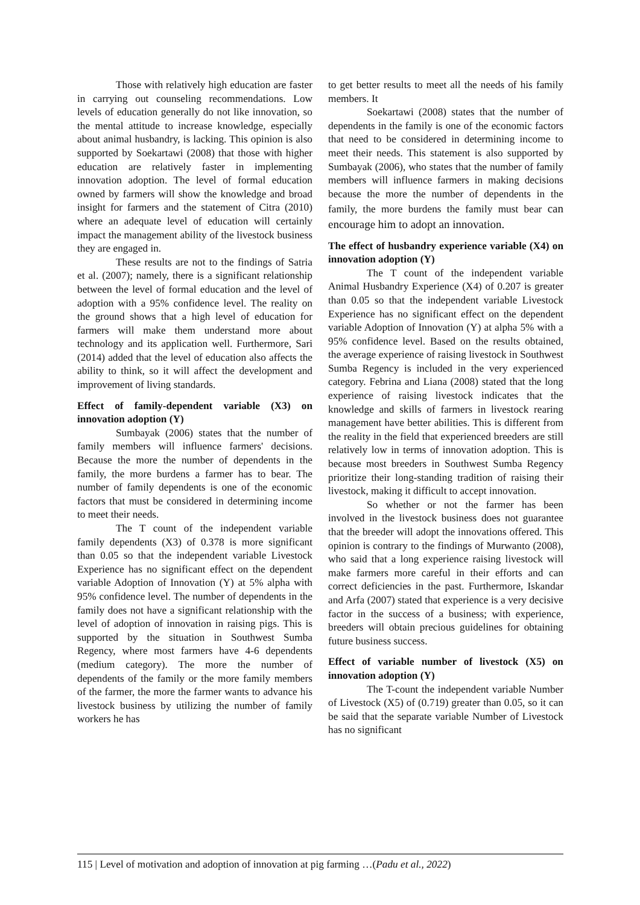Those with relatively high education are faster in carrying out counseling recommendations. Low levels of education generally do not like innovation, so the mental attitude to increase knowledge, especially about animal husbandry, is lacking. This opinion is also supported by Soekartawi (2008) that those with higher education are relatively faster in implementing innovation adoption. The level of formal education owned by farmers will show the knowledge and broad insight for farmers and the statement of Citra (2010) where an adequate level of education will certainly impact the management ability of the livestock business they are engaged in.
These results are not to the findings of Satria et al. (2007); namely, there is a significant relationship between the level of formal education and the level of adoption with a 95% confidence level. The reality on the ground shows that a high level of education for farmers will make them understand more about technology and its application well. Furthermore, Sari (2014) added that the level of education also affects the ability to think, so it will affect the development and improvement of living standards.
Effect of family-dependent variable (X3) on innovation adoption (Y)
Sumbayak (2006) states that the number of family members will influence farmers' decisions. Because the more the number of dependents in the family, the more burdens a farmer has to bear. The number of family dependents is one of the economic factors that must be considered in determining income to meet their needs.
The T count of the independent variable family dependents (X3) of 0.378 is more significant than 0.05 so that the independent variable Livestock Experience has no significant effect on the dependent variable Adoption of Innovation (Y) at 5% alpha with 95% confidence level. The number of dependents in the family does not have a significant relationship with the level of adoption of innovation in raising pigs. This is supported by the situation in Southwest Sumba Regency, where most farmers have 4-6 dependents (medium category). The more the number of dependents of the family or the more family members of the farmer, the more the farmer wants to advance his livestock business by utilizing the number of family workers he has
to get better results to meet all the needs of his family members. It
Soekartawi (2008) states that the number of dependents in the family is one of the economic factors that need to be considered in determining income to meet their needs. This statement is also supported by Sumbayak (2006), who states that the number of family members will influence farmers in making decisions because the more the number of dependents in the family, the more burdens the family must bear can encourage him to adopt an innovation.
The effect of husbandry experience variable (X4) on innovation adoption (Y)
The T count of the independent variable Animal Husbandry Experience (X4) of 0.207 is greater than 0.05 so that the independent variable Livestock Experience has no significant effect on the dependent variable Adoption of Innovation (Y) at alpha 5% with a 95% confidence level. Based on the results obtained, the average experience of raising livestock in Southwest Sumba Regency is included in the very experienced category. Febrina and Liana (2008) stated that the long experience of raising livestock indicates that the knowledge and skills of farmers in livestock rearing management have better abilities. This is different from the reality in the field that experienced breeders are still relatively low in terms of innovation adoption. This is because most breeders in Southwest Sumba Regency prioritize their long-standing tradition of raising their livestock, making it difficult to accept innovation.
So whether or not the farmer has been involved in the livestock business does not guarantee that the breeder will adopt the innovations offered. This opinion is contrary to the findings of Murwanto (2008), who said that a long experience raising livestock will make farmers more careful in their efforts and can correct deficiencies in the past. Furthermore, Iskandar and Arfa (2007) stated that experience is a very decisive factor in the success of a business; with experience, breeders will obtain precious guidelines for obtaining future business success.
Effect of variable number of livestock (X5) on innovation adoption (Y)
The T-count the independent variable Number of Livestock (X5) of (0.719) greater than 0.05, so it can be said that the separate variable Number of Livestock has no significant
115 | Level of motivation and adoption of innovation at pig farming …(Padu et al., 2022)